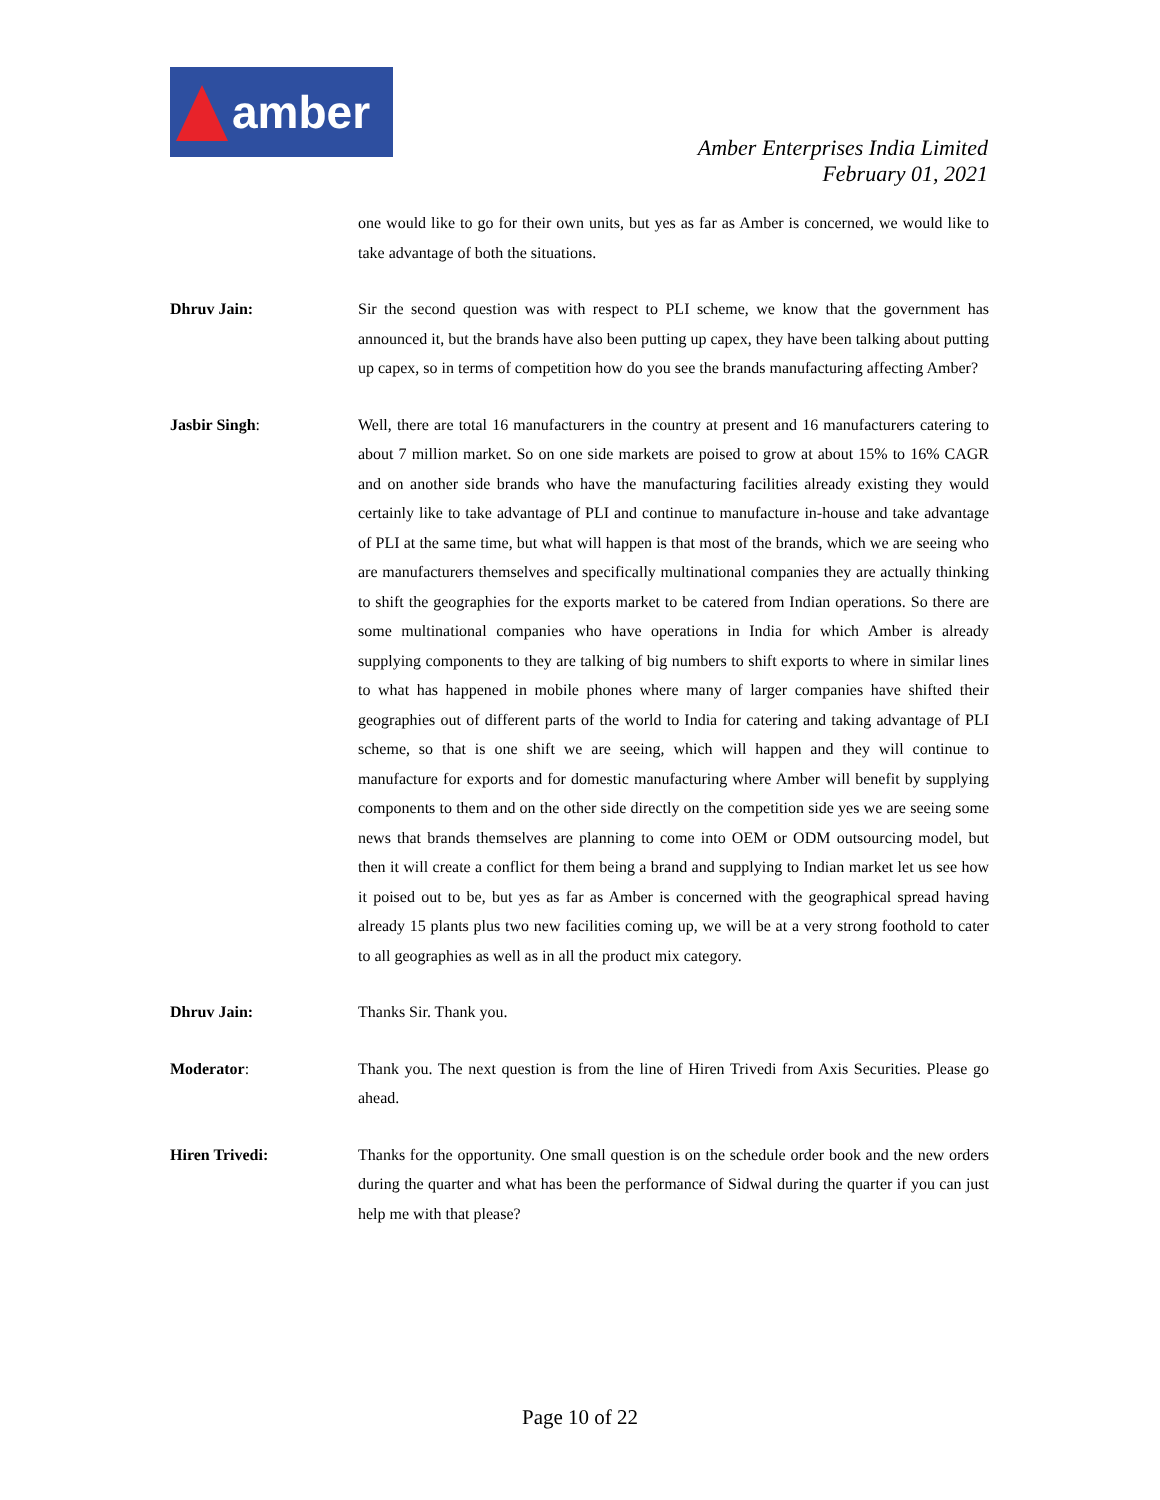amber
Amber Enterprises India Limited
February 01, 2021
one would like to go for their own units, but yes as far as Amber is concerned, we would like to take advantage of both the situations.
Dhruv Jain: Sir the second question was with respect to PLI scheme, we know that the government has announced it, but the brands have also been putting up capex, they have been talking about putting up capex, so in terms of competition how do you see the brands manufacturing affecting Amber?
Jasbir Singh: Well, there are total 16 manufacturers in the country at present and 16 manufacturers catering to about 7 million market. So on one side markets are poised to grow at about 15% to 16% CAGR and on another side brands who have the manufacturing facilities already existing they would certainly like to take advantage of PLI and continue to manufacture in-house and take advantage of PLI at the same time, but what will happen is that most of the brands, which we are seeing who are manufacturers themselves and specifically multinational companies they are actually thinking to shift the geographies for the exports market to be catered from Indian operations. So there are some multinational companies who have operations in India for which Amber is already supplying components to they are talking of big numbers to shift exports to where in similar lines to what has happened in mobile phones where many of larger companies have shifted their geographies out of different parts of the world to India for catering and taking advantage of PLI scheme, so that is one shift we are seeing, which will happen and they will continue to manufacture for exports and for domestic manufacturing where Amber will benefit by supplying components to them and on the other side directly on the competition side yes we are seeing some news that brands themselves are planning to come into OEM or ODM outsourcing model, but then it will create a conflict for them being a brand and supplying to Indian market let us see how it poised out to be, but yes as far as Amber is concerned with the geographical spread having already 15 plants plus two new facilities coming up, we will be at a very strong foothold to cater to all geographies as well as in all the product mix category.
Dhruv Jain: Thanks Sir. Thank you.
Moderator: Thank you. The next question is from the line of Hiren Trivedi from Axis Securities. Please go ahead.
Hiren Trivedi: Thanks for the opportunity. One small question is on the schedule order book and the new orders during the quarter and what has been the performance of Sidwal during the quarter if you can just help me with that please?
Page 10 of 22